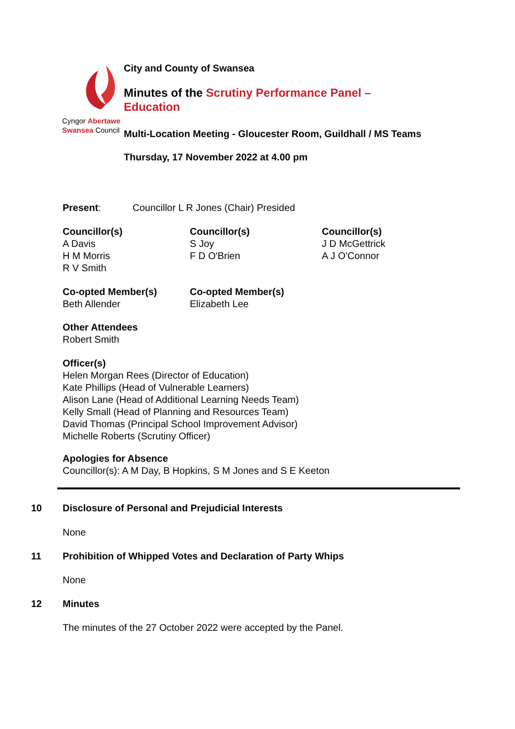Cyngor Abertawe
Swansea Council
City and County of Swansea
Minutes of the Scrutiny Performance Panel – Education
Multi-Location Meeting - Gloucester Room, Guildhall / MS Teams
Thursday, 17 November 2022 at 4.00 pm
Present: Councillor L R Jones (Chair) Presided
Councillor(s)
A Davis
H M Morris
R V Smith
Councillor(s)
S Joy
F D O'Brien
Councillor(s)
J D McGettrick
A J O'Connor
Co-opted Member(s)
Beth Allender
Co-opted Member(s)
Elizabeth Lee
Other Attendees
Robert Smith
Officer(s)
Helen Morgan Rees (Director of Education)
Kate Phillips (Head of Vulnerable Learners)
Alison Lane (Head of Additional Learning Needs Team)
Kelly Small (Head of Planning and Resources Team)
David Thomas (Principal School Improvement Advisor)
Michelle Roberts (Scrutiny Officer)
Apologies for Absence
Councillor(s): A M Day, B Hopkins, S M Jones and S E Keeton
10 Disclosure of Personal and Prejudicial Interests
None
11 Prohibition of Whipped Votes and Declaration of Party Whips
None
12 Minutes
The minutes of the 27 October 2022 were accepted by the Panel.